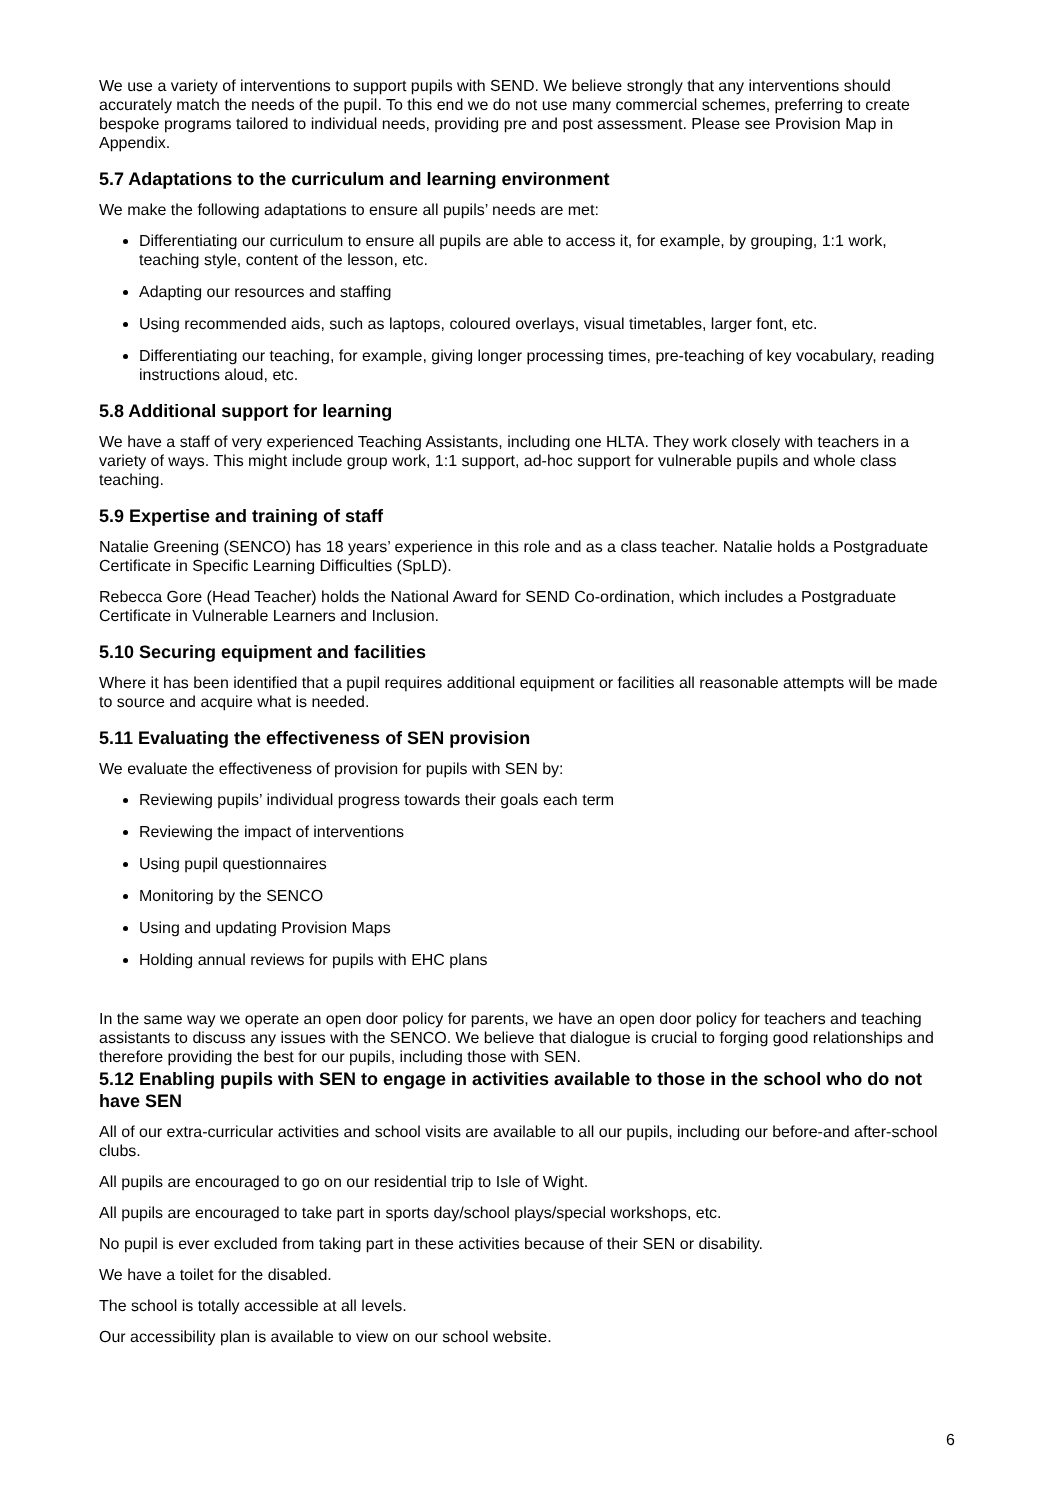We use a variety of interventions to support pupils with SEND. We believe strongly that any interventions should accurately match the needs of the pupil. To this end we do not use many commercial schemes, preferring to create bespoke programs tailored to individual needs, providing pre and post assessment. Please see Provision Map in Appendix.
5.7 Adaptations to the curriculum and learning environment
We make the following adaptations to ensure all pupils’ needs are met:
Differentiating our curriculum to ensure all pupils are able to access it, for example, by grouping, 1:1 work, teaching style, content of the lesson, etc.
Adapting our resources and staffing
Using recommended aids, such as laptops, coloured overlays, visual timetables, larger font, etc.
Differentiating our teaching, for example, giving longer processing times, pre-teaching of key vocabulary, reading instructions aloud, etc.
5.8 Additional support for learning
We have a staff of very experienced Teaching Assistants, including one HLTA. They work closely with teachers in a variety of ways. This might include group work, 1:1 support, ad-hoc support for vulnerable pupils and whole class teaching.
5.9 Expertise and training of staff
Natalie Greening (SENCO) has 18 years’ experience in this role and as a class teacher. Natalie holds a Postgraduate Certificate in Specific Learning Difficulties (SpLD).
Rebecca Gore (Head Teacher) holds the National Award for SEND Co-ordination, which includes a Postgraduate Certificate in Vulnerable Learners and Inclusion.
5.10 Securing equipment and facilities
Where it has been identified that a pupil requires additional equipment or facilities all reasonable attempts will be made to source and acquire what is needed.
5.11 Evaluating the effectiveness of SEN provision
We evaluate the effectiveness of provision for pupils with SEN by:
Reviewing pupils’ individual progress towards their goals each term
Reviewing the impact of interventions
Using pupil questionnaires
Monitoring by the SENCO
Using and updating Provision Maps
Holding annual reviews for pupils with EHC plans
In the same way we operate an open door policy for parents, we have an open door policy for teachers and teaching assistants to discuss any issues with the SENCO. We believe that dialogue is crucial to forging good relationships and therefore providing the best for our pupils, including those with SEN.
5.12 Enabling pupils with SEN to engage in activities available to those in the school who do not have SEN
All of our extra-curricular activities and school visits are available to all our pupils, including our before-and after-school clubs.
All pupils are encouraged to go on our residential trip to Isle of Wight.
All pupils are encouraged to take part in sports day/school plays/special workshops, etc.
No pupil is ever excluded from taking part in these activities because of their SEN or disability.
We have a toilet for the disabled.
The school is totally accessible at all levels.
Our accessibility plan is available to view on our school website.
6